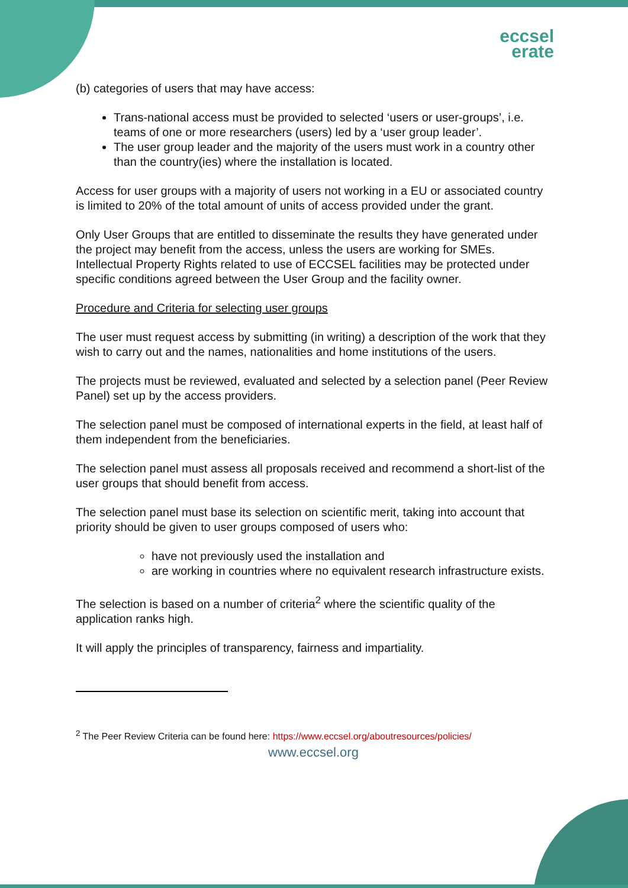eccsel
erate
(b) categories of users that may have access:
Trans-national access must be provided to selected ‘users or user-groups’, i.e. teams of one or more researchers (users) led by a ‘user group leader’.
The user group leader and the majority of the users must work in a country other than the country(ies) where the installation is located.
Access for user groups with a majority of users not working in a EU or associated country is limited to 20% of the total amount of units of access provided under the grant.
Only User Groups that are entitled to disseminate the results they have generated under the project may benefit from the access, unless the users are working for SMEs. Intellectual Property Rights related to use of ECCSEL facilities may be protected under specific conditions agreed between the User Group and the facility owner.
Procedure and Criteria for selecting user groups
The user must request access by submitting (in writing) a description of the work that they wish to carry out and the names, nationalities and home institutions of the users.
The projects must be reviewed, evaluated and selected by a selection panel (Peer Review Panel) set up by the access providers.
The selection panel must be composed of international experts in the field, at least half of them independent from the beneficiaries.
The selection panel must assess all proposals received and recommend a short-list of the user groups that should benefit from access.
The selection panel must base its selection on scientific merit, taking into account that priority should be given to user groups composed of users who:
have not previously used the installation and
are working in countries where no equivalent research infrastructure exists.
The selection is based on a number of criteria<sup>2</sup> where the scientific quality of the application ranks high.
It will apply the principles of transparency, fairness and impartiality.
<sup>2</sup> The Peer Review Criteria can be found here: https://www.eccsel.org/aboutresources/policies/
www.eccsel.org